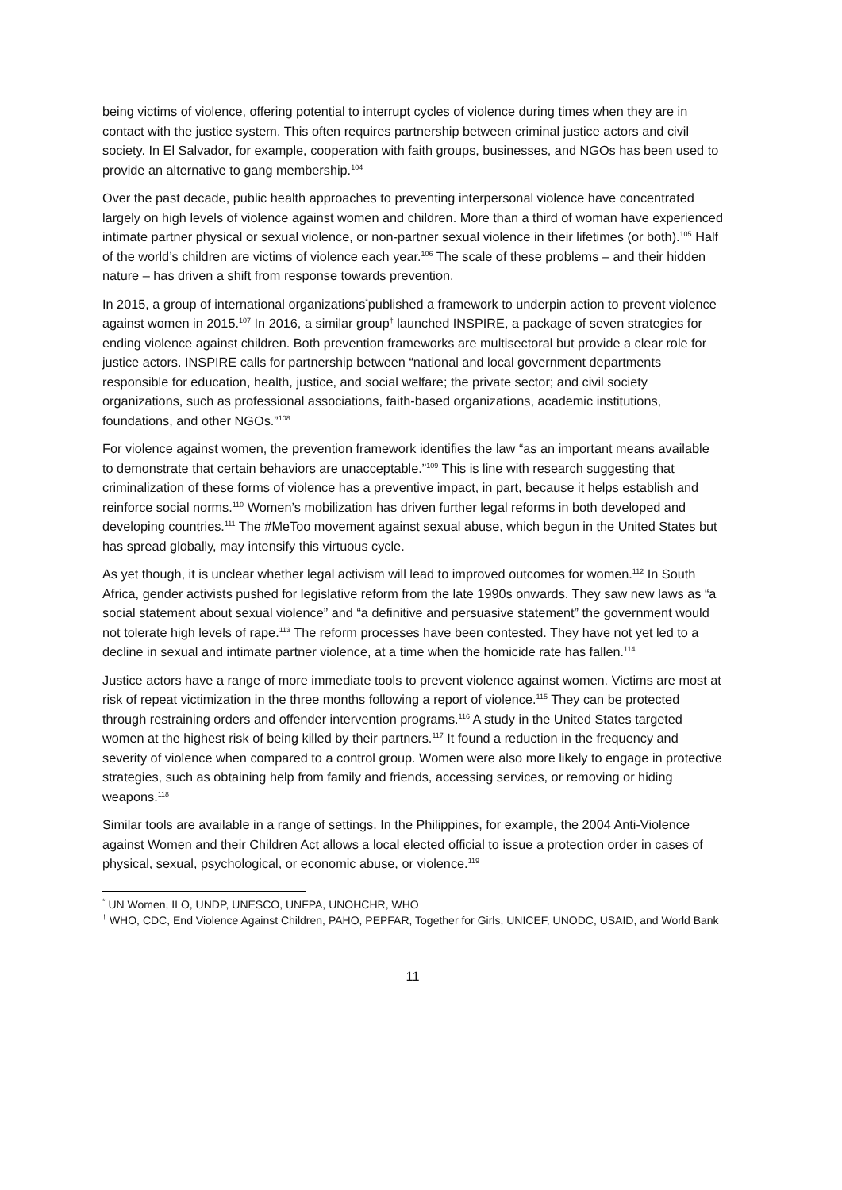being victims of violence, offering potential to interrupt cycles of violence during times when they are in contact with the justice system. This often requires partnership between criminal justice actors and civil society. In El Salvador, for example, cooperation with faith groups, businesses, and NGOs has been used to provide an alternative to gang membership.<sup>104</sup>
Over the past decade, public health approaches to preventing interpersonal violence have concentrated largely on high levels of violence against women and children. More than a third of woman have experienced intimate partner physical or sexual violence, or non-partner sexual violence in their lifetimes (or both).<sup>105</sup> Half of the world’s children are victims of violence each year.<sup>106</sup> The scale of these problems – and their hidden nature – has driven a shift from response towards prevention.
In 2015, a group of international organizations<sup>*</sup>published a framework to underpin action to prevent violence against women in 2015.<sup>107</sup> In 2016, a similar group<sup>†</sup> launched INSPIRE, a package of seven strategies for ending violence against children. Both prevention frameworks are multisectoral but provide a clear role for justice actors. INSPIRE calls for partnership between “national and local government departments responsible for education, health, justice, and social welfare; the private sector; and civil society organizations, such as professional associations, faith-based organizations, academic institutions, foundations, and other NGOs.”<sup>108</sup>
For violence against women, the prevention framework identifies the law “as an important means available to demonstrate that certain behaviors are unacceptable.”<sup>109</sup> This is line with research suggesting that criminalization of these forms of violence has a preventive impact, in part, because it helps establish and reinforce social norms.<sup>110</sup> Women’s mobilization has driven further legal reforms in both developed and developing countries.<sup>111</sup> The #MeToo movement against sexual abuse, which begun in the United States but has spread globally, may intensify this virtuous cycle.
As yet though, it is unclear whether legal activism will lead to improved outcomes for women.<sup>112</sup> In South Africa, gender activists pushed for legislative reform from the late 1990s onwards. They saw new laws as “a social statement about sexual violence” and “a definitive and persuasive statement” the government would not tolerate high levels of rape.<sup>113</sup> The reform processes have been contested. They have not yet led to a decline in sexual and intimate partner violence, at a time when the homicide rate has fallen.<sup>114</sup>
Justice actors have a range of more immediate tools to prevent violence against women. Victims are most at risk of repeat victimization in the three months following a report of violence.<sup>115</sup> They can be protected through restraining orders and offender intervention programs.<sup>116</sup> A study in the United States targeted women at the highest risk of being killed by their partners.<sup>117</sup> It found a reduction in the frequency and severity of violence when compared to a control group. Women were also more likely to engage in protective strategies, such as obtaining help from family and friends, accessing services, or removing or hiding weapons.<sup>118</sup>
Similar tools are available in a range of settings. In the Philippines, for example, the 2004 Anti-Violence against Women and their Children Act allows a local elected official to issue a protection order in cases of physical, sexual, psychological, or economic abuse, or violence.<sup>119</sup>
<sup>*</sup> UN Women, ILO, UNDP, UNESCO, UNFPA, UNOHCHR, WHO
<sup>†</sup> WHO, CDC, End Violence Against Children, PAHO, PEPFAR, Together for Girls, UNICEF, UNODC, USAID, and World Bank
11